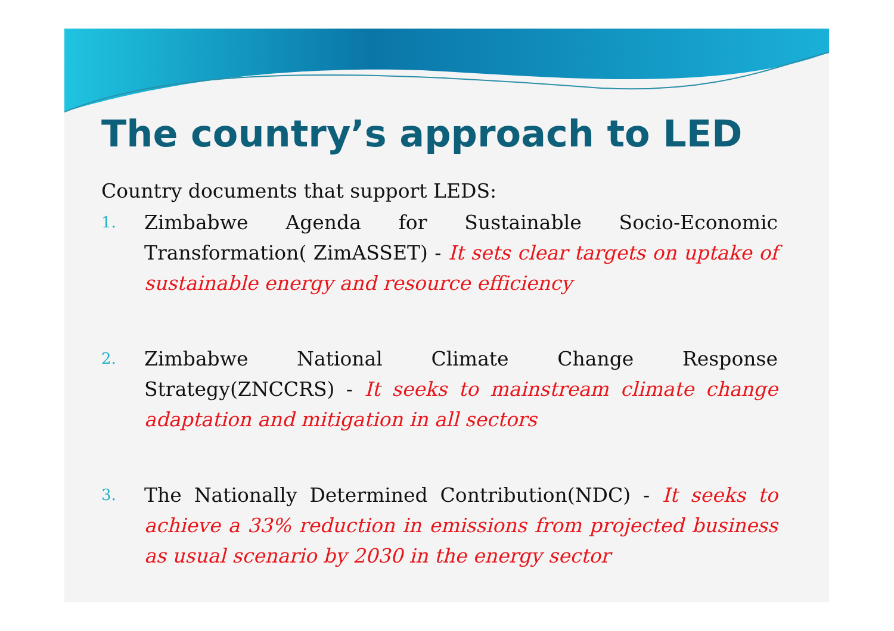The country’s approach to LED
Country documents that support LEDS:
1. Zimbabwe Agenda for Sustainable Socio-Economic Transformation( ZimASSET) - It sets clear targets on uptake of sustainable energy and resource efficiency
2. Zimbabwe National Climate Change Response Strategy(ZNCCRS) - It seeks to mainstream climate change adaptation and mitigation in all sectors
3. The Nationally Determined Contribution(NDC) - It seeks to achieve a 33% reduction in emissions from projected business as usual scenario by 2030 in the energy sector